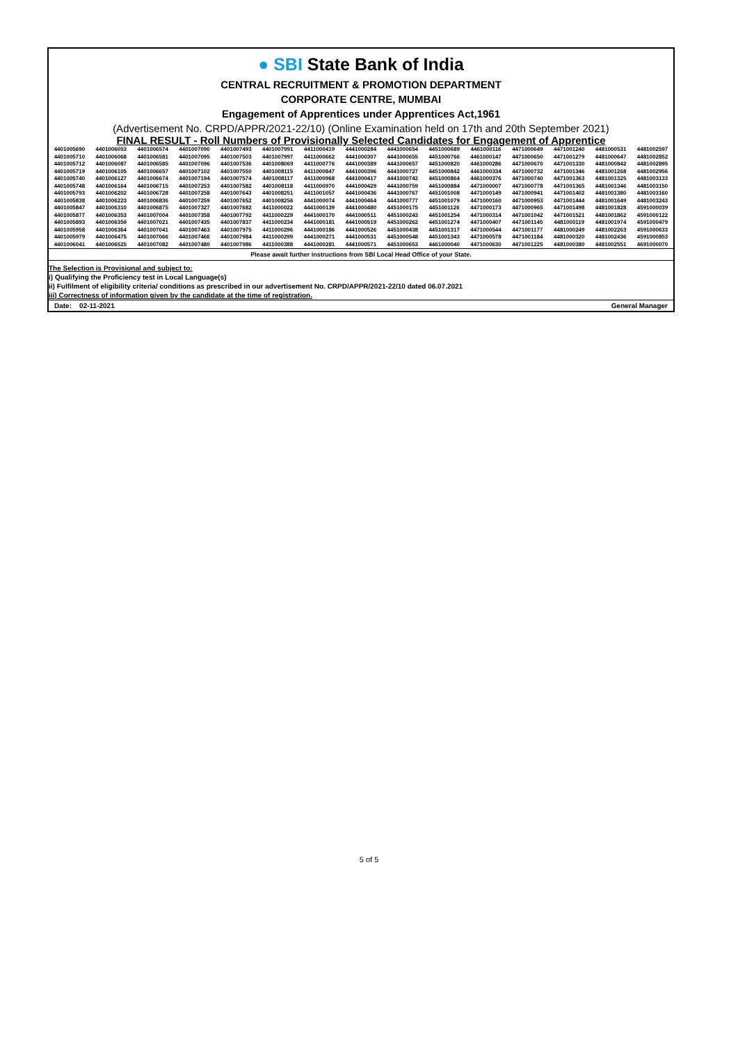● SBI State Bank of India
CENTRAL RECRUITMENT & PROMOTION DEPARTMENT
CORPORATE CENTRE, MUMBAI
Engagement of Apprentices under Apprentices Act,1961
(Advertisement No. CRPD/APPR/2021-22/10) (Online Examination held on 17th and 20th September 2021)
FINAL RESULT - Roll Numbers of Provisionally Selected Candidates for Engagement of Apprentice
| 4401005690 | 4401006053 | 4401006574 | 4401007090 | 4401007493 | 4401007991 | 4411000419 | 4441000284 | 4441000654 | 4451000689 | 4461000116 | 4471000649 | 4471001240 | 4481000531 | 4481002597 |
| 4401005710 | 4401006068 | 4401006581 | 4401007095 | 4401007503 | 4401007997 | 4411000662 | 4441000307 | 4441000655 | 4451000766 | 4461000147 | 4471000650 | 4471001279 | 4481000647 | 4481002852 |
| 4401005712 | 4401006087 | 4401006585 | 4401007096 | 4401007536 | 4401008069 | 4411000776 | 4441000389 | 4441000657 | 4451000820 | 4461000286 | 4471000670 | 4471001330 | 4481000842 | 4481002895 |
| 4401005719 | 4401006105 | 4401006657 | 4401007102 | 4401007550 | 4401008115 | 4411000847 | 4441000396 | 4441000727 | 4451000842 | 4461000334 | 4471000732 | 4471001346 | 4481001268 | 4481002956 |
| 4401005740 | 4401006127 | 4401006674 | 4401007194 | 4401007574 | 4401008117 | 4411000968 | 4441000417 | 4441000742 | 4451000864 | 4461000376 | 4471000740 | 4471001363 | 4481001325 | 4481003133 |
| 4401005748 | 4401006164 | 4401006715 | 4401007253 | 4401007582 | 4401008118 | 4411000970 | 4441000429 | 4441000759 | 4451000884 | 4471000007 | 4471000778 | 4471001365 | 4481001346 | 4481003150 |
| 4401005793 | 4401006202 | 4401006728 | 4401007258 | 4401007643 | 4401008251 | 4411001057 | 4441000436 | 4441000767 | 4451001008 | 4471000149 | 4471000941 | 4471001402 | 4481001380 | 4481003160 |
| 4401005838 | 4401006223 | 4401006836 | 4401007259 | 4401007652 | 4401008256 | 4441000074 | 4441000464 | 4441000777 | 4451001079 | 4471000160 | 4471000953 | 4471001444 | 4481001649 | 4481003243 |
| 4401005847 | 4401006310 | 4401006875 | 4401007327 | 4401007682 | 4411000022 | 4441000139 | 4441000480 | 4451000175 | 4451001126 | 4471000173 | 4471000965 | 4471001498 | 4481001828 | 4591000039 |
| 4401005877 | 4401006353 | 4401007004 | 4401007358 | 4401007792 | 4411000229 | 4441000170 | 4441000511 | 4451000243 | 4451001254 | 4471000314 | 4471001042 | 4471001521 | 4481001862 | 4591000122 |
| 4401005893 | 4401006359 | 4401007021 | 4401007435 | 4401007837 | 4411000234 | 4441000181 | 4441000519 | 4451000262 | 4451001274 | 4471000407 | 4471001145 | 4481000119 | 4481001974 | 4591000479 |
| 4401005958 | 4401006364 | 4401007041 | 4401007463 | 4401007975 | 4411000296 | 4441000186 | 4441000526 | 4451000438 | 4451001317 | 4471000544 | 4471001177 | 4481000249 | 4481002263 | 4591000633 |
| 4401005979 | 4401006475 | 4401007066 | 4401007466 | 4401007984 | 4411000299 | 4441000271 | 4441000531 | 4451000548 | 4451001343 | 4471000578 | 4471001184 | 4481000320 | 4481002436 | 4591000853 |
| 4401006041 | 4401006525 | 4401007082 | 4401007480 | 4401007986 | 4411000388 | 4441000281 | 4441000571 | 4451000653 | 4461000040 | 4471000630 | 4471001225 | 4481000380 | 4481002551 | 4691000070 |
Please await further instructions from SBI Local Head Office of your State.
The Selection is Provisional and subject to:
i) Qualifying the Proficiency test in Local Language(s)
ii) Fulfilment of eligibility criteria/ conditions as prescribed in our advertisement No. CRPD/APPR/2021-22/10 dated 06.07.2021
iii) Correctness of information given by the candidate at the time of registration.
Date: 02-11-2021 General Manager
5 of 5